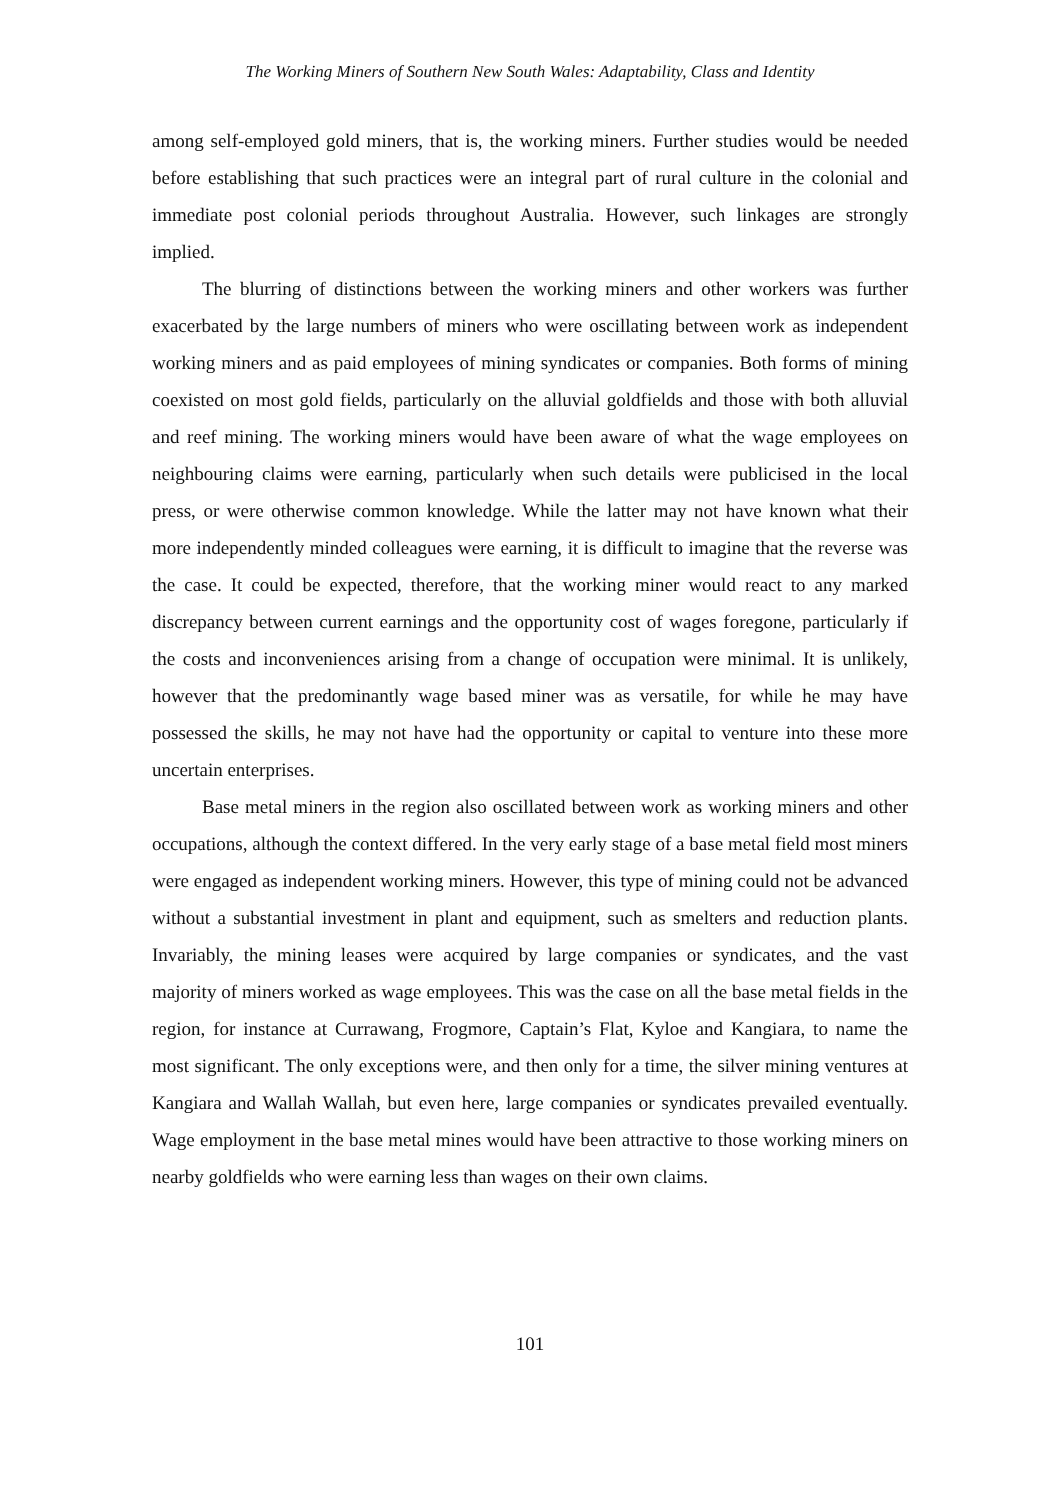The Working Miners of Southern New South Wales: Adaptability, Class and Identity
among self-employed gold miners, that is, the working miners. Further studies would be needed before establishing that such practices were an integral part of rural culture in the colonial and immediate post colonial periods throughout Australia. However, such linkages are strongly implied.
The blurring of distinctions between the working miners and other workers was further exacerbated by the large numbers of miners who were oscillating between work as independent working miners and as paid employees of mining syndicates or companies. Both forms of mining coexisted on most gold fields, particularly on the alluvial goldfields and those with both alluvial and reef mining. The working miners would have been aware of what the wage employees on neighbouring claims were earning, particularly when such details were publicised in the local press, or were otherwise common knowledge. While the latter may not have known what their more independently minded colleagues were earning, it is difficult to imagine that the reverse was the case. It could be expected, therefore, that the working miner would react to any marked discrepancy between current earnings and the opportunity cost of wages foregone, particularly if the costs and inconveniences arising from a change of occupation were minimal. It is unlikely, however that the predominantly wage based miner was as versatile, for while he may have possessed the skills, he may not have had the opportunity or capital to venture into these more uncertain enterprises.
Base metal miners in the region also oscillated between work as working miners and other occupations, although the context differed. In the very early stage of a base metal field most miners were engaged as independent working miners. However, this type of mining could not be advanced without a substantial investment in plant and equipment, such as smelters and reduction plants. Invariably, the mining leases were acquired by large companies or syndicates, and the vast majority of miners worked as wage employees. This was the case on all the base metal fields in the region, for instance at Currawang, Frogmore, Captain’s Flat, Kyloe and Kangiara, to name the most significant. The only exceptions were, and then only for a time, the silver mining ventures at Kangiara and Wallah Wallah, but even here, large companies or syndicates prevailed eventually. Wage employment in the base metal mines would have been attractive to those working miners on nearby goldfields who were earning less than wages on their own claims.
101